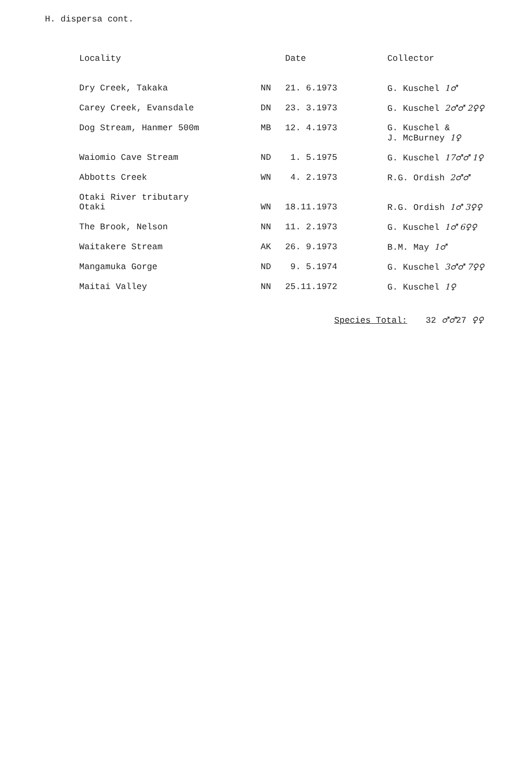H. dispersa cont.
| Locality | | Date | Collector |
| --- | --- | --- | --- |
| Dry Creek, Takaka | NN | 21. 6.1973 | G. Kuschel 1♂ |
| Carey Creek, Evansdale | DN | 23. 3.1973 | G. Kuschel 2♂♂ 2♀♀ |
| Dog Stream, Hanmer 500m | MB | 12. 4.1973 | G. Kuschel & J. McBurney 1♀ |
| Waiomio Cave Stream | ND | 1. 5.1975 | G. Kuschel 17♂♂ 1♀ |
| Abbotts Creek | WN | 4. 2.1973 | R.G. Ordish 2♂♂ |
| Otaki River tributary Otaki | WN | 18.11.1973 | R.G. Ordish 1♂ 3♀♀ |
| The Brook, Nelson | NN | 11. 2.1973 | G. Kuschel 1♂ 6♀♀ |
| Waitakere Stream | AK | 26. 9.1973 | B.M. May 1♂ |
| Mangamuka Gorge | ND | 9. 5.1974 | G. Kuschel 3♂♂ 7♀♀ |
| Maitai Valley | NN | 25.11.1972 | G. Kuschel 1♀ |
Species Total: 32 ♂♂27 ♀♀